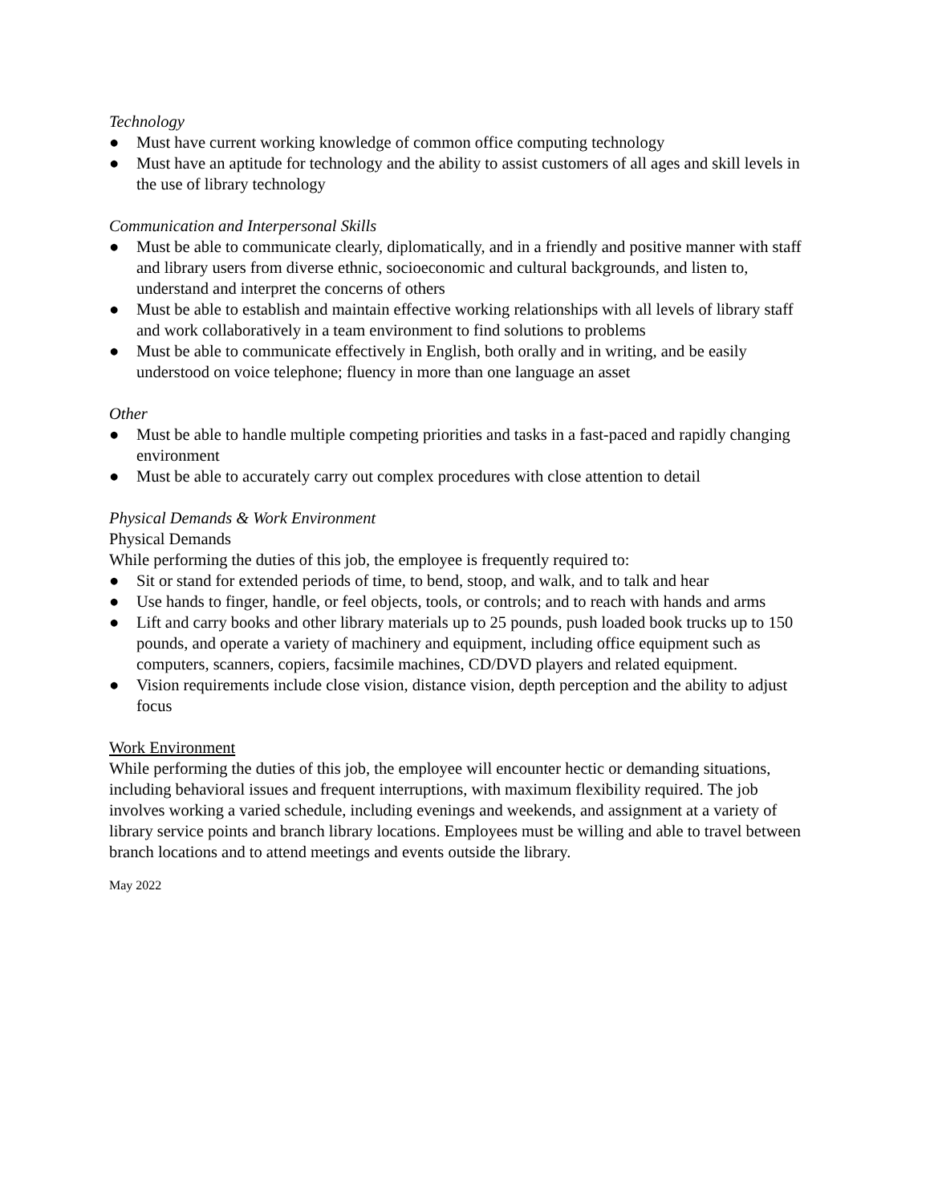Technology
● Must have current working knowledge of common office computing technology
● Must have an aptitude for technology and the ability to assist customers of all ages and skill levels in the use of library technology
Communication and Interpersonal Skills
● Must be able to communicate clearly, diplomatically, and in a friendly and positive manner with staff and library users from diverse ethnic, socioeconomic and cultural backgrounds, and listen to, understand and interpret the concerns of others
● Must be able to establish and maintain effective working relationships with all levels of library staff and work collaboratively in a team environment to find solutions to problems
● Must be able to communicate effectively in English, both orally and in writing, and be easily understood on voice telephone; fluency in more than one language an asset
Other
● Must be able to handle multiple competing priorities and tasks in a fast-paced and rapidly changing environment
● Must be able to accurately carry out complex procedures with close attention to detail
Physical Demands & Work Environment
Physical Demands
While performing the duties of this job, the employee is frequently required to:
● Sit or stand for extended periods of time, to bend, stoop, and walk, and to talk and hear
● Use hands to finger, handle, or feel objects, tools, or controls; and to reach with hands and arms
● Lift and carry books and other library materials up to 25 pounds, push loaded book trucks up to 150 pounds, and operate a variety of machinery and equipment, including office equipment such as computers, scanners, copiers, facsimile machines, CD/DVD players and related equipment.
● Vision requirements include close vision, distance vision, depth perception and the ability to adjust focus
Work Environment
While performing the duties of this job, the employee will encounter hectic or demanding situations, including behavioral issues and frequent interruptions, with maximum flexibility required. The job involves working a varied schedule, including evenings and weekends, and assignment at a variety of library service points and branch library locations. Employees must be willing and able to travel between branch locations and to attend meetings and events outside the library.
May 2022